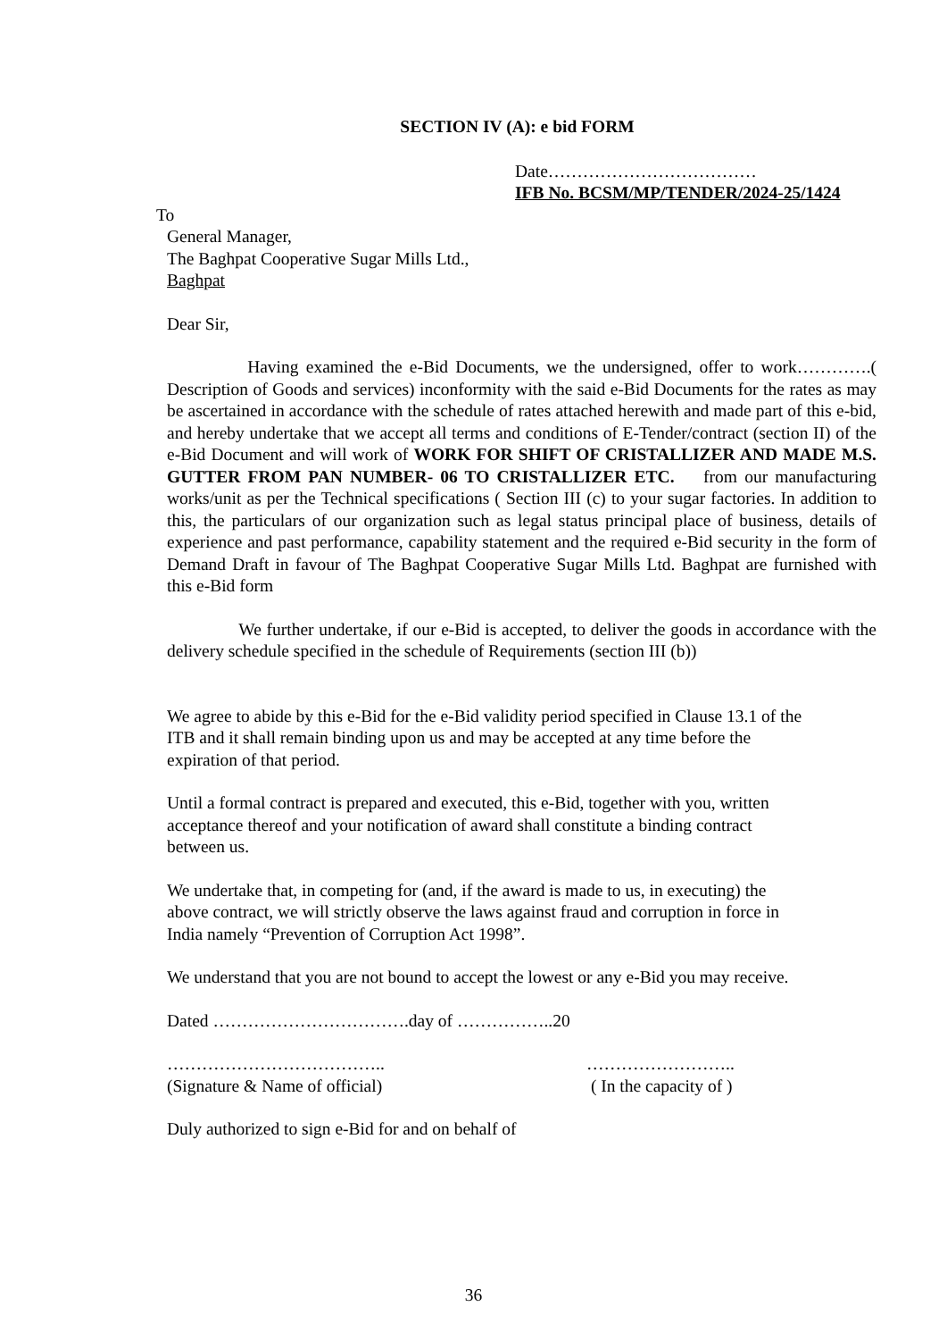SECTION IV (A): e bid FORM
Date………………………………
IFB No. BCSM/MP/TENDER/2024-25/1424
To
General Manager,
The Baghpat Cooperative Sugar Mills Ltd.,
Baghpat
Dear Sir,
Having examined the e-Bid Documents, we the undersigned, offer to work………….( Description of Goods and services) inconformity with the said e-Bid Documents for the rates as may be ascertained in accordance with the schedule of rates attached herewith and made part of this e-bid, and hereby undertake that we accept all terms and conditions of E-Tender/contract (section II) of the e-Bid Document and will work of WORK FOR SHIFT OF CRISTALLIZER AND MADE M.S. GUTTER FROM PAN NUMBER- 06 TO CRISTALLIZER ETC. from our manufacturing works/unit as per the Technical specifications ( Section III (c) to your sugar factories. In addition to this, the particulars of our organization such as legal status principal place of business, details of experience and past performance, capability statement and the required e-Bid security in the form of Demand Draft in favour of The Baghpat Cooperative Sugar Mills Ltd. Baghpat are furnished with this e-Bid form
We further undertake, if our e-Bid is accepted, to deliver the goods in accordance with the delivery schedule specified in the schedule of Requirements (section III (b))
We agree to abide by this e-Bid for the e-Bid validity period specified in Clause 13.1 of the
ITB and it shall remain binding upon us and may be accepted at any time before the
expiration of that period.
Until a formal contract is prepared and executed, this e-Bid, together with you, written
acceptance thereof and your notification of award shall constitute a binding contract
between us.
We undertake that, in competing for (and, if the award is made to us, in executing) the
above contract, we will strictly observe the laws against fraud and corruption in force in
India namely “Prevention of Corruption Act 1998”.
We understand that you are not bound to accept the lowest or any e-Bid you may receive.
Dated …………………………….day of ……………..20
………………………………..
(Signature & Name of official)
……………………..
( In the capacity of )
Duly authorized to sign e-Bid for and on behalf of
36